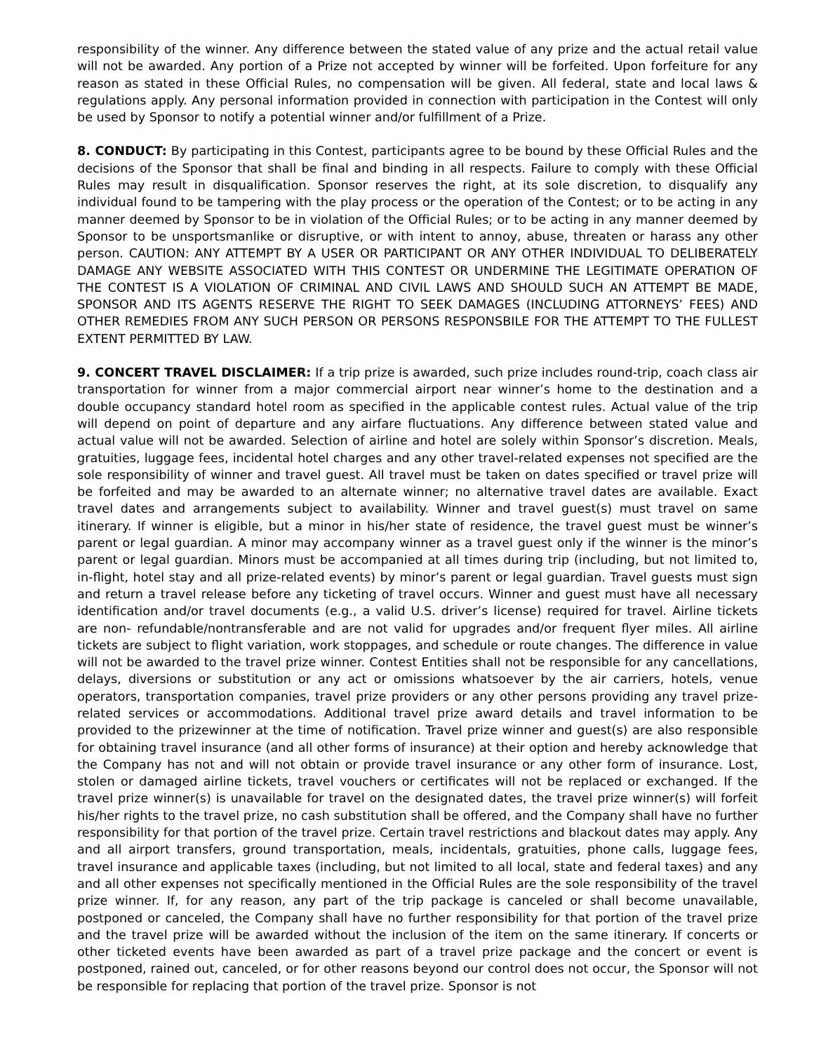responsibility of the winner. Any difference between the stated value of any prize and the actual retail value will not be awarded. Any portion of a Prize not accepted by winner will be forfeited. Upon forfeiture for any reason as stated in these Official Rules, no compensation will be given. All federal, state and local laws & regulations apply. Any personal information provided in connection with participation in the Contest will only be used by Sponsor to notify a potential winner and/or fulfillment of a Prize.
8. CONDUCT: By participating in this Contest, participants agree to be bound by these Official Rules and the decisions of the Sponsor that shall be final and binding in all respects. Failure to comply with these Official Rules may result in disqualification. Sponsor reserves the right, at its sole discretion, to disqualify any individual found to be tampering with the play process or the operation of the Contest; or to be acting in any manner deemed by Sponsor to be in violation of the Official Rules; or to be acting in any manner deemed by Sponsor to be unsportsmanlike or disruptive, or with intent to annoy, abuse, threaten or harass any other person. CAUTION: ANY ATTEMPT BY A USER OR PARTICIPANT OR ANY OTHER INDIVIDUAL TO DELIBERATELY DAMAGE ANY WEBSITE ASSOCIATED WITH THIS CONTEST OR UNDERMINE THE LEGITIMATE OPERATION OF THE CONTEST IS A VIOLATION OF CRIMINAL AND CIVIL LAWS AND SHOULD SUCH AN ATTEMPT BE MADE, SPONSOR AND ITS AGENTS RESERVE THE RIGHT TO SEEK DAMAGES (INCLUDING ATTORNEYS’ FEES) AND OTHER REMEDIES FROM ANY SUCH PERSON OR PERSONS RESPONSBILE FOR THE ATTEMPT TO THE FULLEST EXTENT PERMITTED BY LAW.
9. CONCERT TRAVEL DISCLAIMER: If a trip prize is awarded, such prize includes round-trip, coach class air transportation for winner from a major commercial airport near winner’s home to the destination and a double occupancy standard hotel room as specified in the applicable contest rules. Actual value of the trip will depend on point of departure and any airfare fluctuations. Any difference between stated value and actual value will not be awarded. Selection of airline and hotel are solely within Sponsor’s discretion. Meals, gratuities, luggage fees, incidental hotel charges and any other travel-related expenses not specified are the sole responsibility of winner and travel guest. All travel must be taken on dates specified or travel prize will be forfeited and may be awarded to an alternate winner; no alternative travel dates are available. Exact travel dates and arrangements subject to availability. Winner and travel guest(s) must travel on same itinerary. If winner is eligible, but a minor in his/her state of residence, the travel guest must be winner’s parent or legal guardian. A minor may accompany winner as a travel guest only if the winner is the minor’s parent or legal guardian. Minors must be accompanied at all times during trip (including, but not limited to, in-flight, hotel stay and all prize-related events) by minor’s parent or legal guardian. Travel guests must sign and return a travel release before any ticketing of travel occurs. Winner and guest must have all necessary identification and/or travel documents (e.g., a valid U.S. driver’s license) required for travel. Airline tickets are non- refundable/nontransferable and are not valid for upgrades and/or frequent flyer miles. All airline tickets are subject to flight variation, work stoppages, and schedule or route changes. The difference in value will not be awarded to the travel prize winner. Contest Entities shall not be responsible for any cancellations, delays, diversions or substitution or any act or omissions whatsoever by the air carriers, hotels, venue operators, transportation companies, travel prize providers or any other persons providing any travel prize-related services or accommodations. Additional travel prize award details and travel information to be provided to the prizewinner at the time of notification. Travel prize winner and guest(s) are also responsible for obtaining travel insurance (and all other forms of insurance) at their option and hereby acknowledge that the Company has not and will not obtain or provide travel insurance or any other form of insurance. Lost, stolen or damaged airline tickets, travel vouchers or certificates will not be replaced or exchanged. If the travel prize winner(s) is unavailable for travel on the designated dates, the travel prize winner(s) will forfeit his/her rights to the travel prize, no cash substitution shall be offered, and the Company shall have no further responsibility for that portion of the travel prize. Certain travel restrictions and blackout dates may apply. Any and all airport transfers, ground transportation, meals, incidentals, gratuities, phone calls, luggage fees, travel insurance and applicable taxes (including, but not limited to all local, state and federal taxes) and any and all other expenses not specifically mentioned in the Official Rules are the sole responsibility of the travel prize winner. If, for any reason, any part of the trip package is canceled or shall become unavailable, postponed or canceled, the Company shall have no further responsibility for that portion of the travel prize and the travel prize will be awarded without the inclusion of the item on the same itinerary. If concerts or other ticketed events have been awarded as part of a travel prize package and the concert or event is postponed, rained out, canceled, or for other reasons beyond our control does not occur, the Sponsor will not be responsible for replacing that portion of the travel prize. Sponsor is not